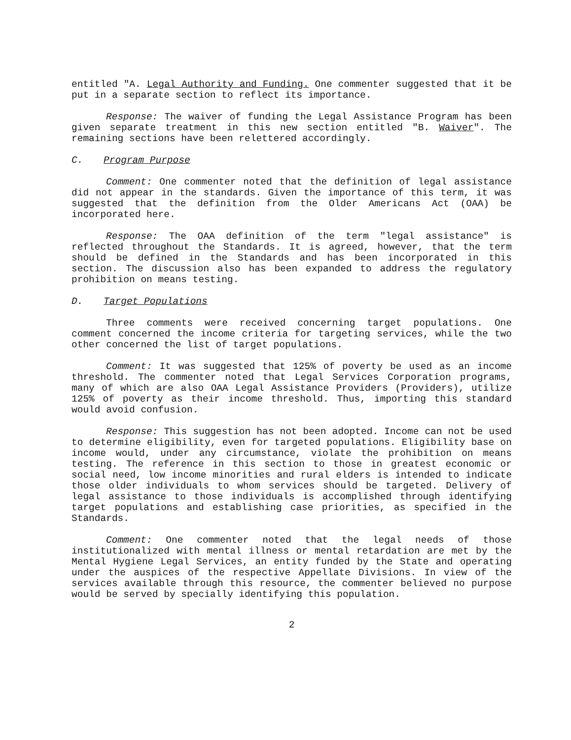entitled "A. Legal Authority and Funding. One commenter suggested that it be put in a separate section to reflect its importance.
Response: The waiver of funding the Legal Assistance Program has been given separate treatment in this new section entitled "B. Waiver". The remaining sections have been relettered accordingly.
C. Program Purpose
Comment: One commenter noted that the definition of legal assistance did not appear in the standards. Given the importance of this term, it was suggested that the definition from the Older Americans Act (OAA) be incorporated here.
Response: The OAA definition of the term "legal assistance" is reflected throughout the Standards. It is agreed, however, that the term should be defined in the Standards and has been incorporated in this section. The discussion also has been expanded to address the regulatory prohibition on means testing.
D. Target Populations
Three comments were received concerning target populations. One comment concerned the income criteria for targeting services, while the two other concerned the list of target populations.
Comment: It was suggested that 125% of poverty be used as an income threshold. The commenter noted that Legal Services Corporation programs, many of which are also OAA Legal Assistance Providers (Providers), utilize 125% of poverty as their income threshold. Thus, importing this standard would avoid confusion.
Response: This suggestion has not been adopted. Income can not be used to determine eligibility, even for targeted populations. Eligibility base on income would, under any circumstance, violate the prohibition on means testing. The reference in this section to those in greatest economic or social need, low income minorities and rural elders is intended to indicate those older individuals to whom services should be targeted. Delivery of legal assistance to those individuals is accomplished through identifying target populations and establishing case priorities, as specified in the Standards.
Comment: One commenter noted that the legal needs of those institutionalized with mental illness or mental retardation are met by the Mental Hygiene Legal Services, an entity funded by the State and operating under the auspices of the respective Appellate Divisions. In view of the services available through this resource, the commenter believed no purpose would be served by specially identifying this population.
2